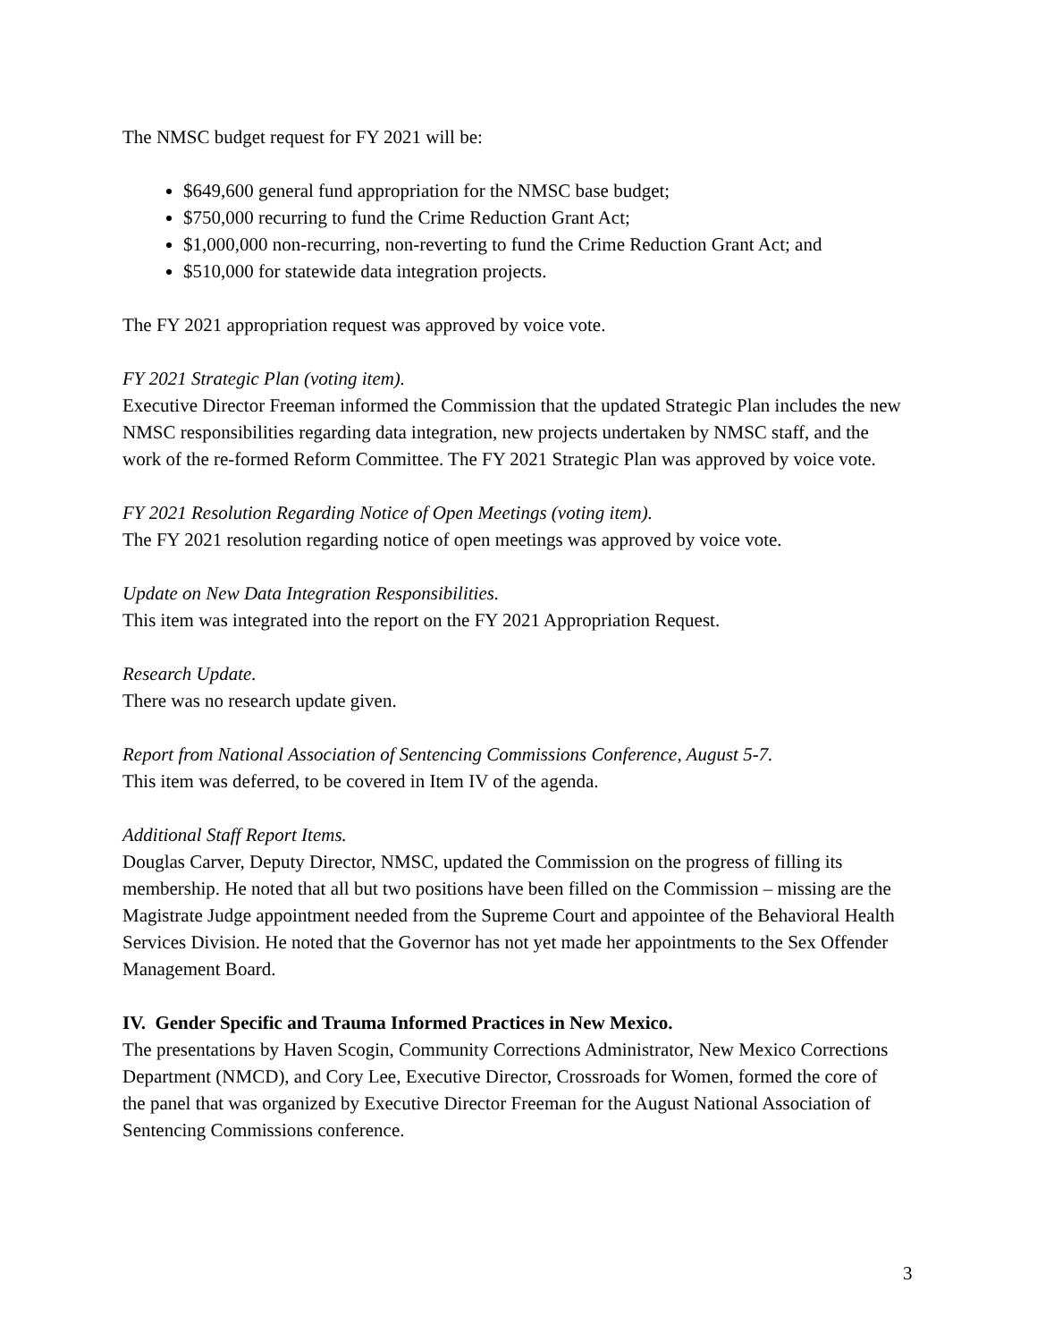The NMSC budget request for FY 2021 will be:
$649,600 general fund appropriation for the NMSC base budget;
$750,000 recurring to fund the Crime Reduction Grant Act;
$1,000,000 non-recurring, non-reverting to fund the Crime Reduction Grant Act; and
$510,000 for statewide data integration projects.
The FY 2021 appropriation request was approved by voice vote.
FY 2021 Strategic Plan (voting item).
Executive Director Freeman informed the Commission that the updated Strategic Plan includes the new NMSC responsibilities regarding data integration, new projects undertaken by NMSC staff, and the work of the re-formed Reform Committee. The FY 2021 Strategic Plan was approved by voice vote.
FY 2021 Resolution Regarding Notice of Open Meetings (voting item).
The FY 2021 resolution regarding notice of open meetings was approved by voice vote.
Update on New Data Integration Responsibilities.
This item was integrated into the report on the FY 2021 Appropriation Request.
Research Update.
There was no research update given.
Report from National Association of Sentencing Commissions Conference, August 5-7.
This item was deferred, to be covered in Item IV of the agenda.
Additional Staff Report Items.
Douglas Carver, Deputy Director, NMSC, updated the Commission on the progress of filling its membership. He noted that all but two positions have been filled on the Commission – missing are the Magistrate Judge appointment needed from the Supreme Court and appointee of the Behavioral Health Services Division. He noted that the Governor has not yet made her appointments to the Sex Offender Management Board.
IV. Gender Specific and Trauma Informed Practices in New Mexico.
The presentations by Haven Scogin, Community Corrections Administrator, New Mexico Corrections Department (NMCD), and Cory Lee, Executive Director, Crossroads for Women, formed the core of the panel that was organized by Executive Director Freeman for the August National Association of Sentencing Commissions conference.
3